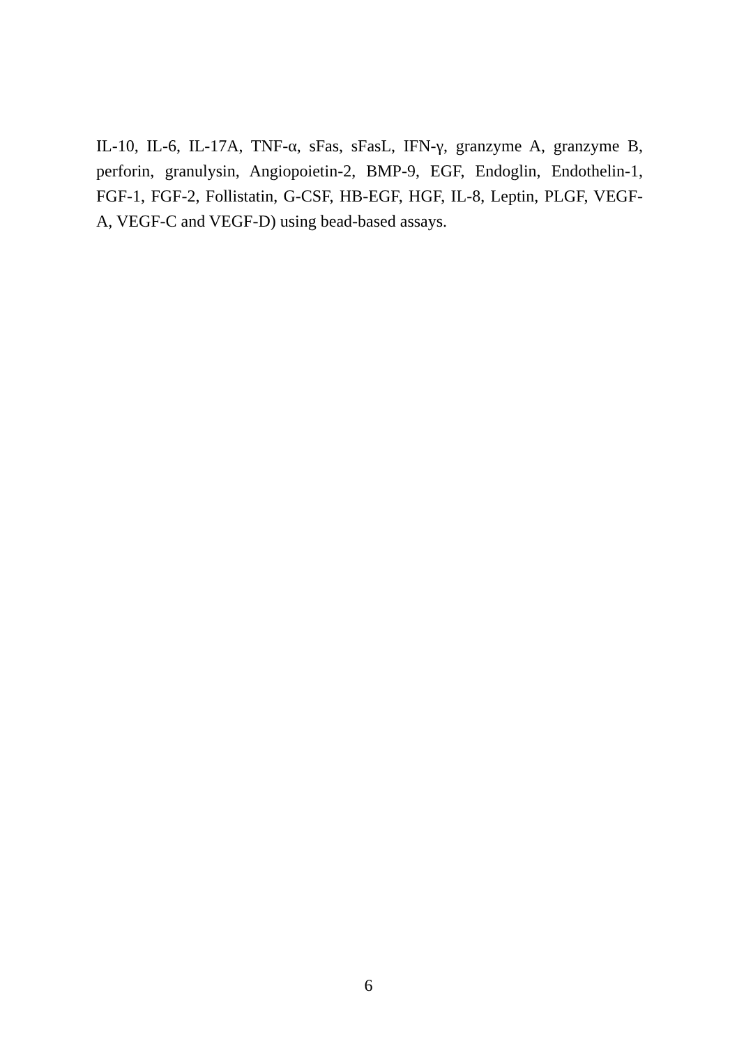IL-10, IL-6, IL-17A, TNF-α, sFas, sFasL, IFN-γ, granzyme A, granzyme B, perforin, granulysin, Angiopoietin-2, BMP-9, EGF, Endoglin, Endothelin-1, FGF-1, FGF-2, Follistatin, G-CSF, HB-EGF, HGF, IL-8, Leptin, PLGF, VEGF-A, VEGF-C and VEGF-D) using bead-based assays.
6